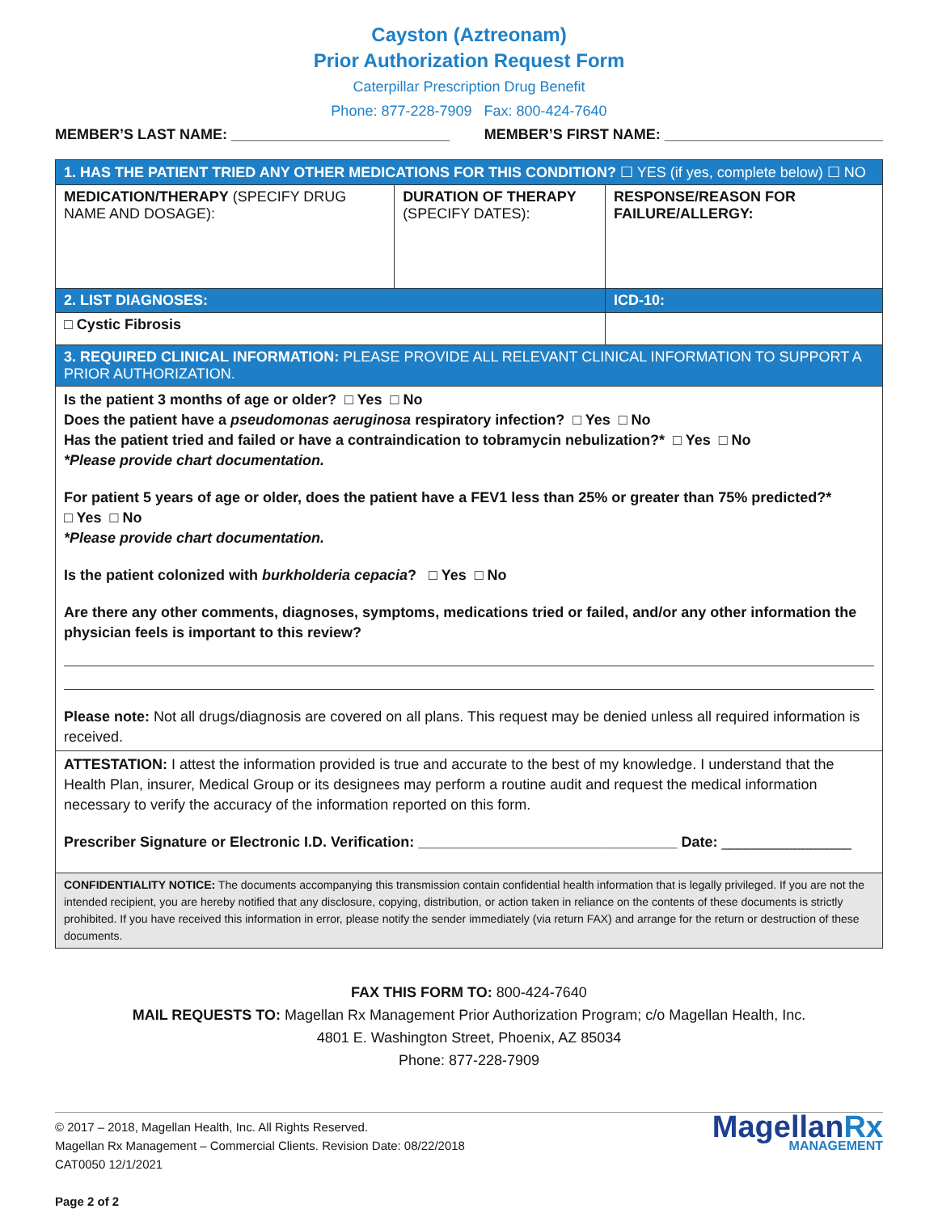Cayston (Aztreonam)
Prior Authorization Request Form
Caterpillar Prescription Drug Benefit
Phone: 877-228-7909 Fax: 800-424-7640
MEMBER’S LAST NAME: ___________________________ MEMBER’S FIRST NAME: ___________________________
| 1. HAS THE PATIENT TRIED ANY OTHER MEDICATIONS FOR THIS CONDITION? ☐ YES (if yes, complete below) ☐ NO | | |
| MEDICATION/THERAPY (SPECIFY DRUG NAME AND DOSAGE): | DURATION OF THERAPY (SPECIFY DATES): | RESPONSE/REASON FOR FAILURE/ALLERGY: |
| 2. LIST DIAGNOSES: | | ICD-10: |
| □ Cystic Fibrosis | | |
| 3. REQUIRED CLINICAL INFORMATION: PLEASE PROVIDE ALL RELEVANT CLINICAL INFORMATION TO SUPPORT A PRIOR AUTHORIZATION. | | |
| Is the patient 3 months of age or older? □ Yes □ No Does the patient have a pseudomonas aeruginosa respiratory infection? □ Yes □ No Has the patient tried and failed or have a contraindication to tobramycin nebulization?* □ Yes □ No *Please provide chart documentation. For patient 5 years of age or older, does the patient have a FEV1 less than 25% or greater than 75% predicted?* □ Yes □ No *Please provide chart documentation. Is the patient colonized with burkholderia cepacia ? □ Yes □ No Are there any other comments, diagnoses, symptoms, medications tried or failed, and/or any other information the physician feels is important to this review? Please note: Not all drugs/diagnosis are covered on all plans. This request may be denied unless all required information is received. | | |
| ATTESTATION: I attest the information provided is true and accurate to the best of my knowledge. I understand that the Health Plan, insurer, Medical Group or its designees may perform a routine audit and request the medical information necessary to verify the accuracy of the information reported on this form. Prescriber Signature or Electronic I.D. Verification: ________________________________ Date: ________________ | | |
| CONFIDENTIALITY NOTICE: The documents accompanying this transmission contain confidential health information that is legally privileged. If you are not the intended recipient, you are hereby notified that any disclosure, copying, distribution, or action taken in reliance on the contents of these documents is strictly prohibited. If you have received this information in error, please notify the sender immediately (via return FAX) and arrange for the return or destruction of these documents. | | |
FAX THIS FORM TO: 800-424-7640
MAIL REQUESTS TO: Magellan Rx Management Prior Authorization Program; c/o Magellan Health, Inc.
4801 E. Washington Street, Phoenix, AZ 85034
Phone: 877-228-7909
© 2017 – 2018, Magellan Health, Inc. All Rights Reserved.
Magellan Rx Management – Commercial Clients. Revision Date: 08/22/2018
CAT0050 12/1/2021
Page 2 of 2
MagellanRx
MANAGEMENT